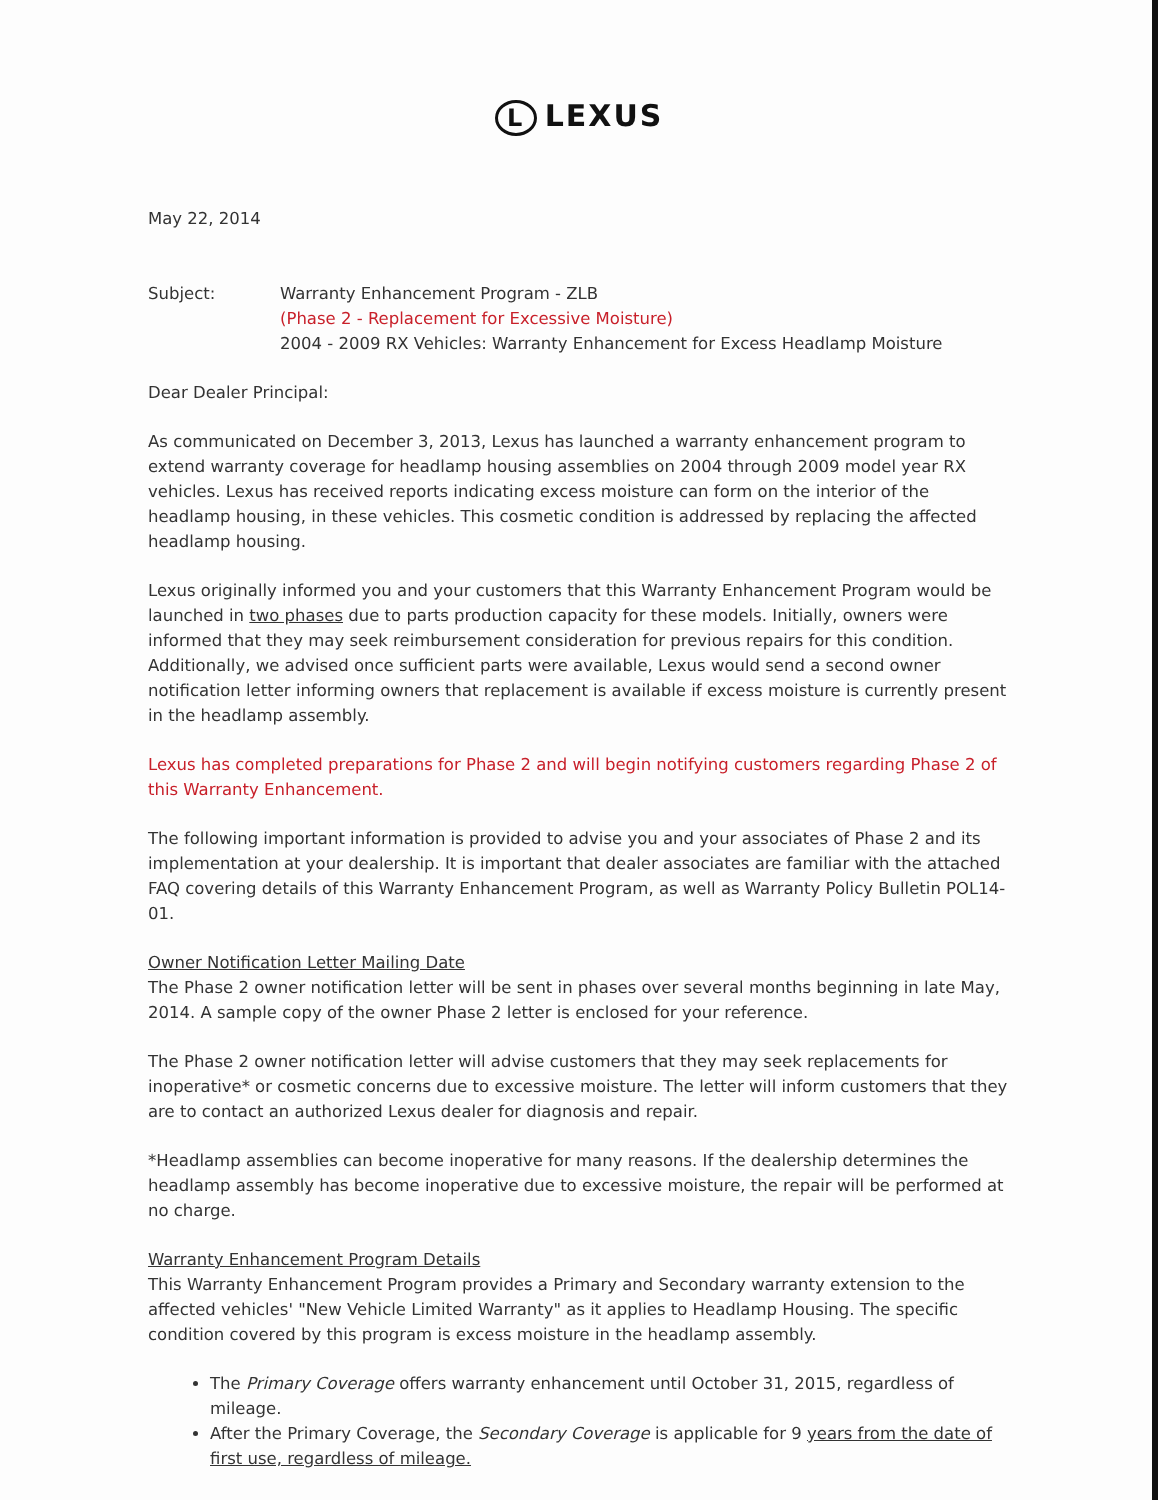L LEXUS
May 22, 2014
Subject: Warranty Enhancement Program - ZLB
(Phase 2 - Replacement for Excessive Moisture)
2004 - 2009 RX Vehicles: Warranty Enhancement for Excess Headlamp Moisture
Dear Dealer Principal:
As communicated on December 3, 2013, Lexus has launched a warranty enhancement program to extend warranty coverage for headlamp housing assemblies on 2004 through 2009 model year RX vehicles. Lexus has received reports indicating excess moisture can form on the interior of the headlamp housing, in these vehicles. This cosmetic condition is addressed by replacing the affected headlamp housing.
Lexus originally informed you and your customers that this Warranty Enhancement Program would be launched in two phases due to parts production capacity for these models. Initially, owners were informed that they may seek reimbursement consideration for previous repairs for this condition. Additionally, we advised once sufficient parts were available, Lexus would send a second owner notification letter informing owners that replacement is available if excess moisture is currently present in the headlamp assembly.
Lexus has completed preparations for Phase 2 and will begin notifying customers regarding Phase 2 of this Warranty Enhancement.
The following important information is provided to advise you and your associates of Phase 2 and its implementation at your dealership. It is important that dealer associates are familiar with the attached FAQ covering details of this Warranty Enhancement Program, as well as Warranty Policy Bulletin POL14-01.
Owner Notification Letter Mailing Date
The Phase 2 owner notification letter will be sent in phases over several months beginning in late May, 2014. A sample copy of the owner Phase 2 letter is enclosed for your reference.
The Phase 2 owner notification letter will advise customers that they may seek replacements for inoperative* or cosmetic concerns due to excessive moisture. The letter will inform customers that they are to contact an authorized Lexus dealer for diagnosis and repair.
*Headlamp assemblies can become inoperative for many reasons. If the dealership determines the headlamp assembly has become inoperative due to excessive moisture, the repair will be performed at no charge.
Warranty Enhancement Program Details
This Warranty Enhancement Program provides a Primary and Secondary warranty extension to the affected vehicles' "New Vehicle Limited Warranty" as it applies to Headlamp Housing. The specific condition covered by this program is excess moisture in the headlamp assembly.
The Primary Coverage offers warranty enhancement until October 31, 2015, regardless of mileage.
After the Primary Coverage, the Secondary Coverage is applicable for 9 years from the date of first use, regardless of mileage.